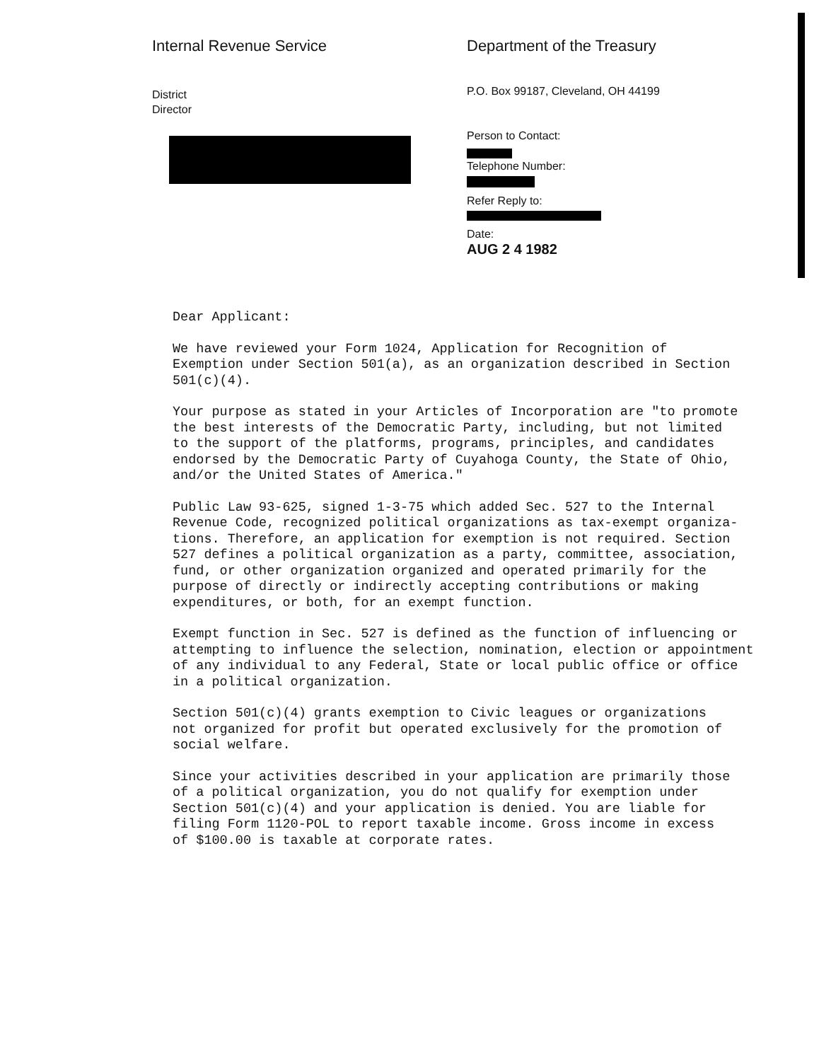Internal Revenue Service
District
Director
Department of the Treasury
P.O. Box 99187, Cleveland, OH 44199
Person to Contact:
Telephone Number:
Refer Reply to:
Date:
AUG 2 4 1982
Dear Applicant:
We have reviewed your Form 1024, Application for Recognition of Exemption under Section 501(a), as an organization described in Section 501(c)(4).
Your purpose as stated in your Articles of Incorporation are "to promote the best interests of the Democratic Party, including, but not limited to the support of the platforms, programs, principles, and candidates endorsed by the Democratic Party of Cuyahoga County, the State of Ohio, and/or the United States of America."
Public Law 93-625, signed 1-3-75 which added Sec. 527 to the Internal Revenue Code, recognized political organizations as tax-exempt organiza- tions. Therefore, an application for exemption is not required. Section 527 defines a political organization as a party, committee, association, fund, or other organization organized and operated primarily for the purpose of directly or indirectly accepting contributions or making expenditures, or both, for an exempt function.
Exempt function in Sec. 527 is defined as the function of influencing or attempting to influence the selection, nomination, election or appointment of any individual to any Federal, State or local public office or office in a political organization.
Section 501(c)(4) grants exemption to Civic leagues or organizations not organized for profit but operated exclusively for the promotion of social welfare.
Since your activities described in your application are primarily those of a political organization, you do not qualify for exemption under Section 501(c)(4) and your application is denied. You are liable for filing Form 1120-POL to report taxable income. Gross income in excess of $100.00 is taxable at corporate rates.